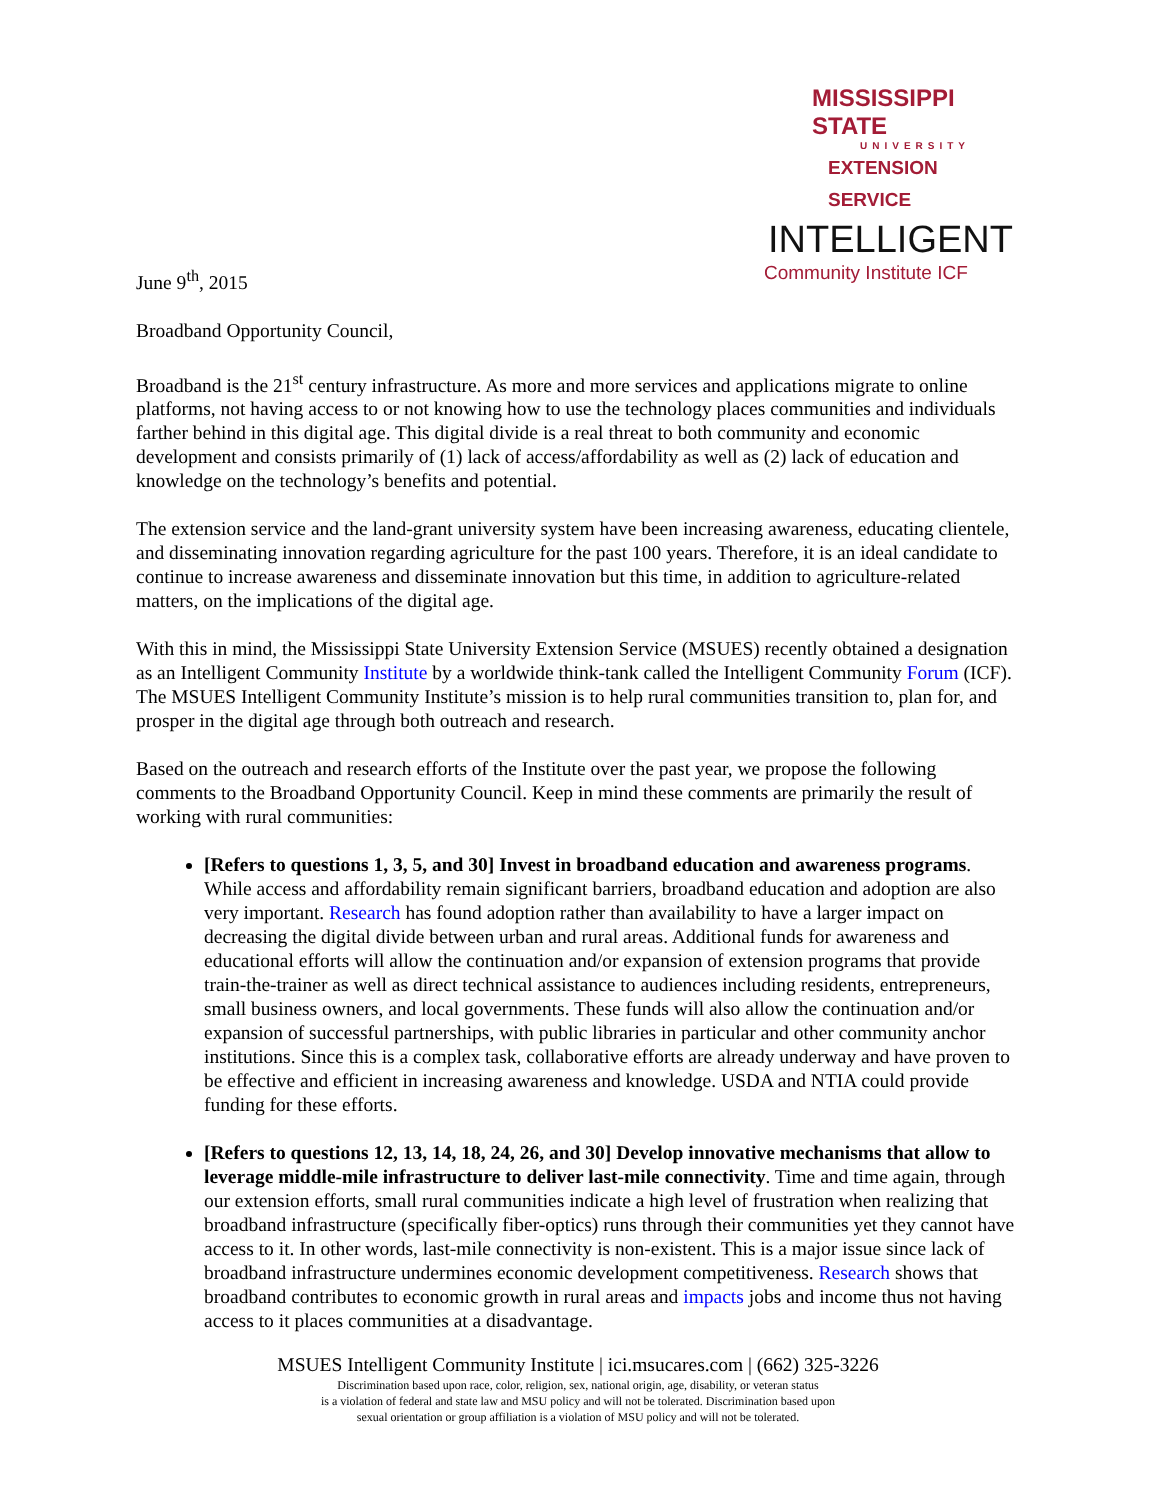MISSISSIPPI STATE
UNIVERSITY
EXTENSION SERVICE
INTELLIGENT
Community Institute ICF
June 9<sup>th</sup>, 2015
Broadband Opportunity Council,
Broadband is the 21<sup>st</sup> century infrastructure. As more and more services and applications migrate to online platforms, not having access to or not knowing how to use the technology places communities and individuals farther behind in this digital age. This digital divide is a real threat to both community and economic development and consists primarily of (1) lack of access/affordability as well as (2) lack of education and knowledge on the technology’s benefits and potential.
The extension service and the land-grant university system have been increasing awareness, educating clientele, and disseminating innovation regarding agriculture for the past 100 years. Therefore, it is an ideal candidate to continue to increase awareness and disseminate innovation but this time, in addition to agriculture-related matters, on the implications of the digital age.
With this in mind, the Mississippi State University Extension Service (MSUES) recently obtained a designation as an Intelligent Community Institute by a worldwide think-tank called the Intelligent Community Forum (ICF). The MSUES Intelligent Community Institute’s mission is to help rural communities transition to, plan for, and prosper in the digital age through both outreach and research.
Based on the outreach and research efforts of the Institute over the past year, we propose the following comments to the Broadband Opportunity Council. Keep in mind these comments are primarily the result of working with rural communities:
[Refers to questions 1, 3, 5, and 30] Invest in broadband education and awareness programs. While access and affordability remain significant barriers, broadband education and adoption are also very important. Research has found adoption rather than availability to have a larger impact on decreasing the digital divide between urban and rural areas. Additional funds for awareness and educational efforts will allow the continuation and/or expansion of extension programs that provide train-the-trainer as well as direct technical assistance to audiences including residents, entrepreneurs, small business owners, and local governments. These funds will also allow the continuation and/or expansion of successful partnerships, with public libraries in particular and other community anchor institutions. Since this is a complex task, collaborative efforts are already underway and have proven to be effective and efficient in increasing awareness and knowledge. USDA and NTIA could provide funding for these efforts.
[Refers to questions 12, 13, 14, 18, 24, 26, and 30] Develop innovative mechanisms that allow to leverage middle-mile infrastructure to deliver last-mile connectivity. Time and time again, through our extension efforts, small rural communities indicate a high level of frustration when realizing that broadband infrastructure (specifically fiber-optics) runs through their communities yet they cannot have access to it. In other words, last-mile connectivity is non-existent. This is a major issue since lack of broadband infrastructure undermines economic development competitiveness. Research shows that broadband contributes to economic growth in rural areas and impacts jobs and income thus not having access to it places communities at a disadvantage.
MSUES Intelligent Community Institute | ici.msucares.com | (662) 325-3226
Discrimination based upon race, color, religion, sex, national origin, age, disability, or veteran status
is a violation of federal and state law and MSU policy and will not be tolerated. Discrimination based upon
sexual orientation or group affiliation is a violation of MSU policy and will not be tolerated.